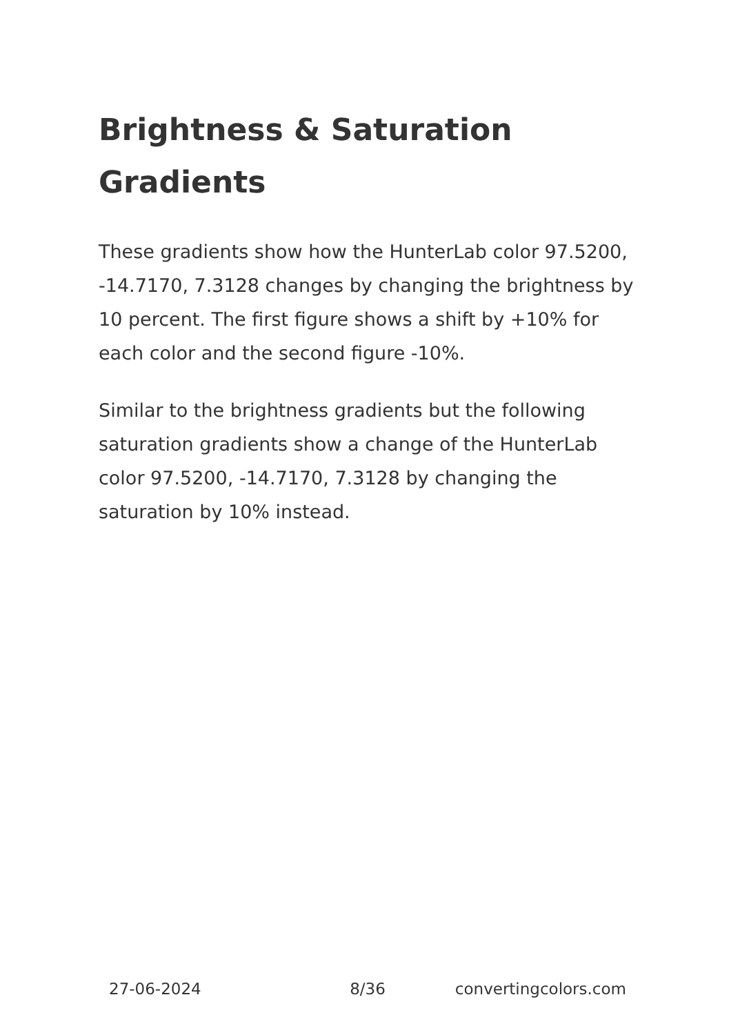Brightness & Saturation Gradients
These gradients show how the HunterLab color 97.5200, -14.7170, 7.3128 changes by changing the brightness by 10 percent. The first figure shows a shift by +10% for each color and the second figure -10%.
Similar to the brightness gradients but the following saturation gradients show a change of the HunterLab color 97.5200, -14.7170, 7.3128 by changing the saturation by 10% instead.
27-06-2024 8/36 convertingcolors.com